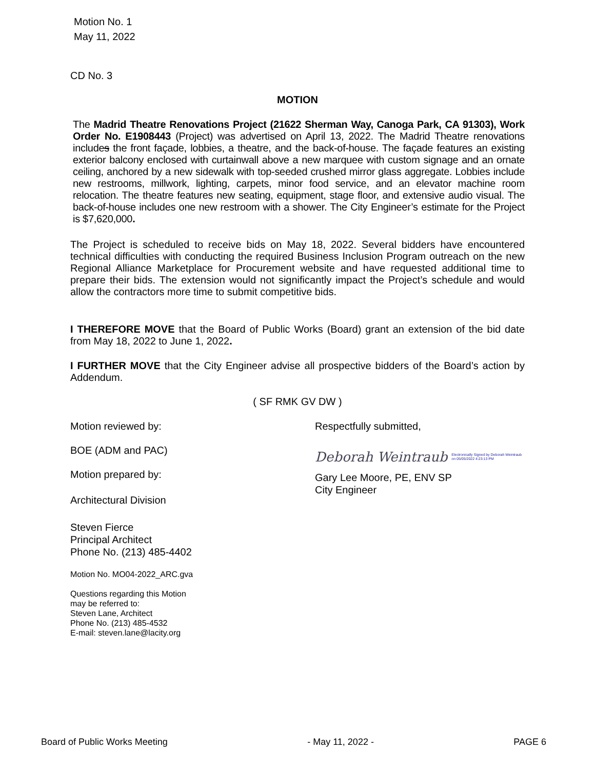Motion No. 1
May 11, 2022
CD No. 3
MOTION
The Madrid Theatre Renovations Project (21622 Sherman Way, Canoga Park, CA 91303), Work Order No. E1908443 (Project) was advertised on April 13, 2022. The Madrid Theatre renovations includes the front façade, lobbies, a theatre, and the back-of-house. The façade features an existing exterior balcony enclosed with curtainwall above a new marquee with custom signage and an ornate ceiling, anchored by a new sidewalk with top-seeded crushed mirror glass aggregate. Lobbies include new restrooms, millwork, lighting, carpets, minor food service, and an elevator machine room relocation. The theatre features new seating, equipment, stage floor, and extensive audio visual. The back-of-house includes one new restroom with a shower. The City Engineer’s estimate for the Project is $7,620,000.
The Project is scheduled to receive bids on May 18, 2022. Several bidders have encountered technical difficulties with conducting the required Business Inclusion Program outreach on the new Regional Alliance Marketplace for Procurement website and have requested additional time to prepare their bids. The extension would not significantly impact the Project’s schedule and would allow the contractors more time to submit competitive bids.
I THEREFORE MOVE that the Board of Public Works (Board) grant an extension of the bid date from May 18, 2022 to June 1, 2022.
I FURTHER MOVE that the City Engineer advise all prospective bidders of the Board’s action by Addendum.
( SF RMK GV DW )
Motion reviewed by:
BOE (ADM and PAC)
Motion prepared by:
Architectural Division
Steven Fierce
Principal Architect
Phone No. (213) 485-4402
Motion No. MO04-2022_ARC.gva
Questions regarding this Motion
may be referred to:
Steven Lane, Architect
Phone No. (213) 485-4532
E-mail: steven.lane@lacity.org
Respectfully submitted,
Deborah Weintraub Electronically Signed by Deborah Weintraub
on 05/05/2022 4:23:13 PM
Gary Lee Moore, PE, ENV SP
City Engineer
Board of Public Works Meeting - May 11, 2022 - PAGE 6